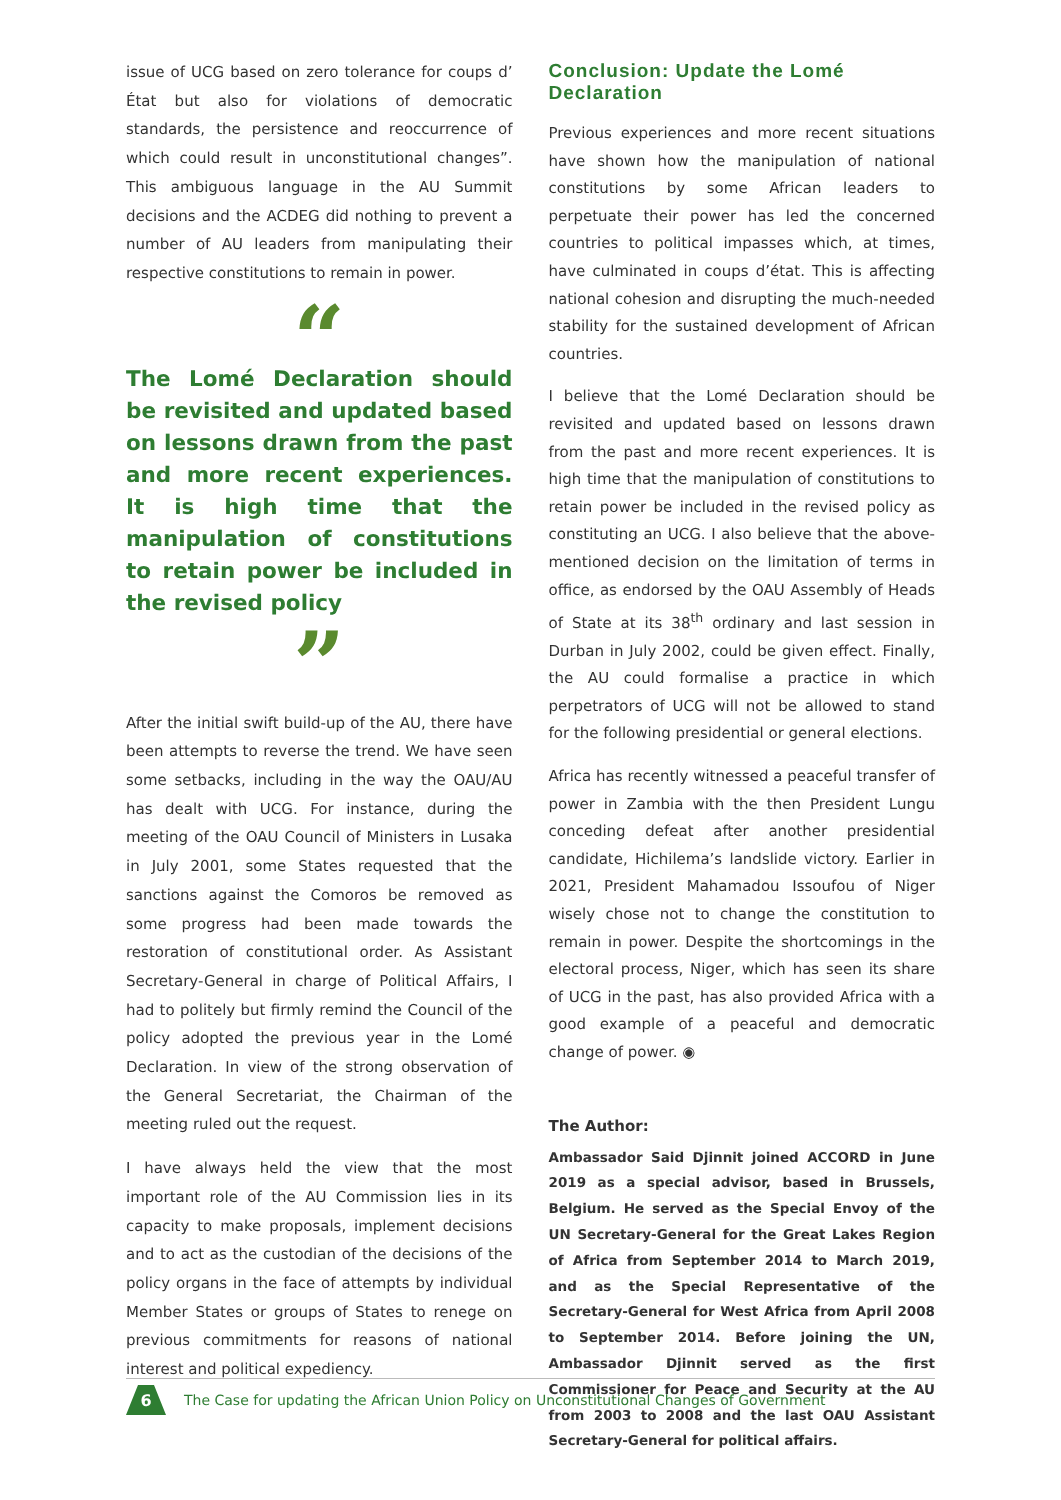issue of UCG based on zero tolerance for coups d’ État but also for violations of democratic standards, the persistence and reoccurrence of which could result in unconstitutional changes”. This ambiguous language in the AU Summit decisions and the ACDEG did nothing to prevent a number of AU leaders from manipulating their respective constitutions to remain in power.
“
The Lomé Declaration should be revisited and updated based on lessons drawn from the past and more recent experiences. It is high time that the manipulation of constitutions to retain power be included in the revised policy
”
After the initial swift build-up of the AU, there have been attempts to reverse the trend. We have seen some setbacks, including in the way the OAU/AU has dealt with UCG. For instance, during the meeting of the OAU Council of Ministers in Lusaka in July 2001, some States requested that the sanctions against the Comoros be removed as some progress had been made towards the restoration of constitutional order. As Assistant Secretary-General in charge of Political Affairs, I had to politely but firmly remind the Council of the policy adopted the previous year in the Lomé Declaration. In view of the strong observation of the General Secretariat, the Chairman of the meeting ruled out the request.
I have always held the view that the most important role of the AU Commission lies in its capacity to make proposals, implement decisions and to act as the custodian of the decisions of the policy organs in the face of attempts by individual Member States or groups of States to renege on previous commitments for reasons of national interest and political expediency.
Conclusion: Update the Lomé Declaration
Previous experiences and more recent situations have shown how the manipulation of national constitutions by some African leaders to perpetuate their power has led the concerned countries to political impasses which, at times, have culminated in coups d’état. This is affecting national cohesion and disrupting the much-needed stability for the sustained development of African countries.
I believe that the Lomé Declaration should be revisited and updated based on lessons drawn from the past and more recent experiences. It is high time that the manipulation of constitutions to retain power be included in the revised policy as constituting an UCG. I also believe that the above-mentioned decision on the limitation of terms in office, as endorsed by the OAU Assembly of Heads of State at its 38<sup>th</sup> ordinary and last session in Durban in July 2002, could be given effect. Finally, the AU could formalise a practice in which perpetrators of UCG will not be allowed to stand for the following presidential or general elections.
Africa has recently witnessed a peaceful transfer of power in Zambia with the then President Lungu conceding defeat after another presidential candidate, Hichilema’s landslide victory. Earlier in 2021, President Mahamadou Issoufou of Niger wisely chose not to change the constitution to remain in power. Despite the shortcomings in the electoral process, Niger, which has seen its share of UCG in the past, has also provided Africa with a good example of a peaceful and democratic change of power. ◉
The Author:
Ambassador Said Djinnit joined ACCORD in June 2019 as a special advisor, based in Brussels, Belgium. He served as the Special Envoy of the UN Secretary-General for the Great Lakes Region of Africa from September 2014 to March 2019, and as the Special Representative of the Secretary-General for West Africa from April 2008 to September 2014. Before joining the UN, Ambassador Djinnit served as the first Commissioner for Peace and Security at the AU from 2003 to 2008 and the last OAU Assistant Secretary-General for political affairs.
6
The Case for updating the African Union Policy on Unconstitutional Changes of Government